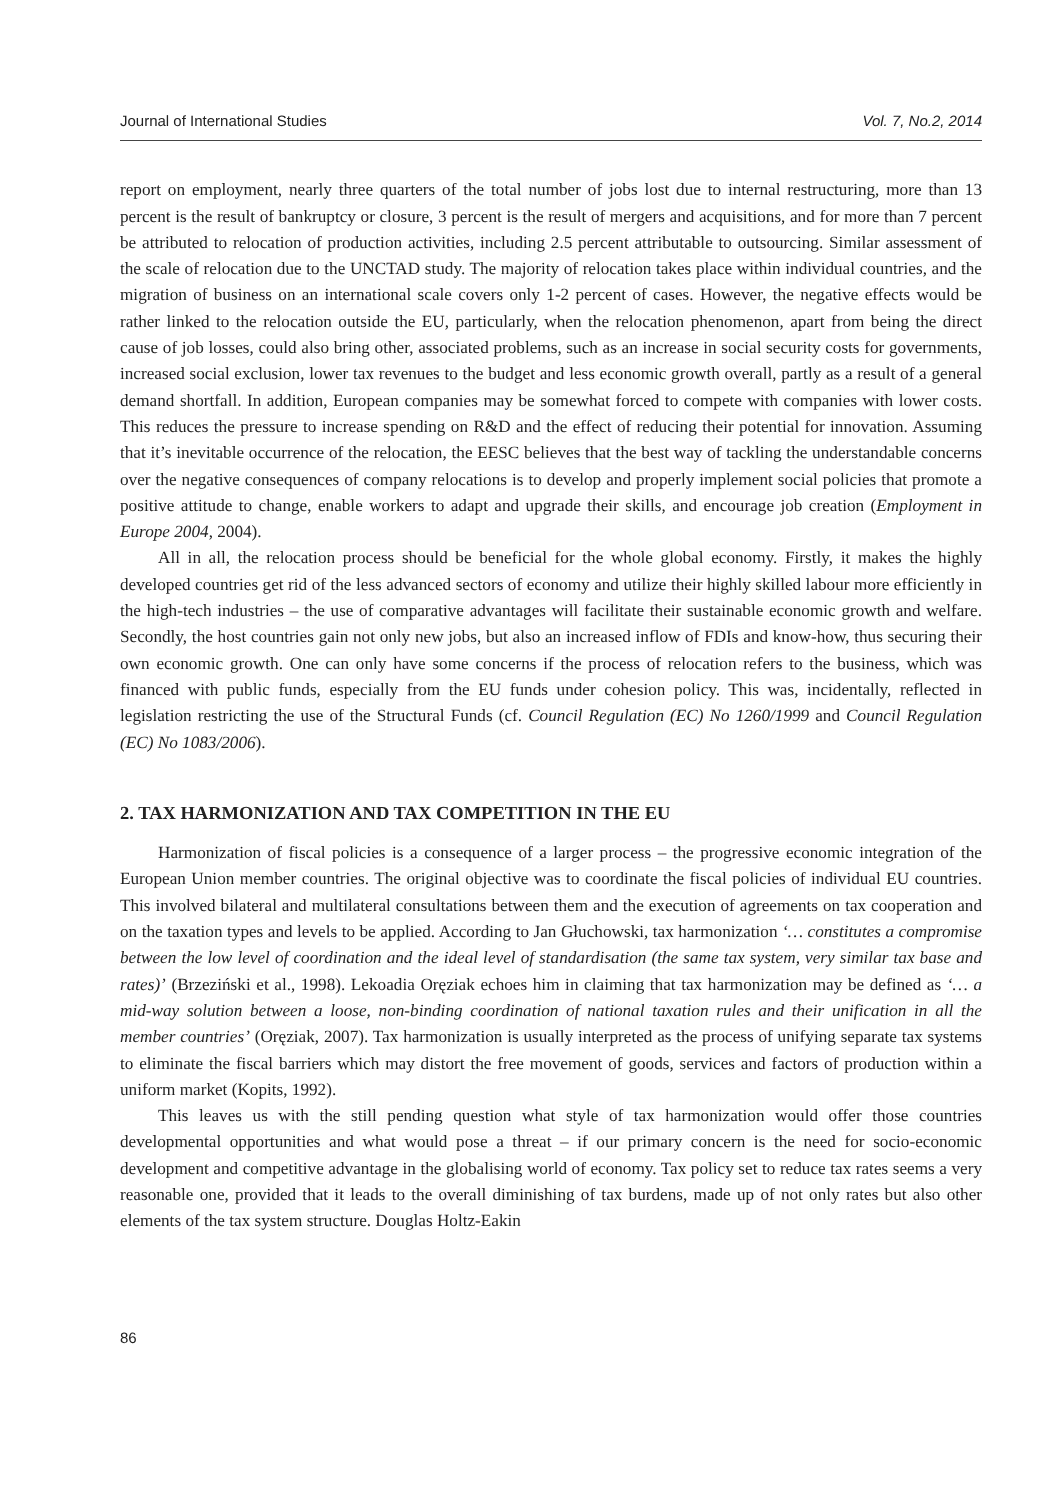Journal of International Studies Vol. 7, No.2, 2014
report on employment, nearly three quarters of the total number of jobs lost due to internal restructuring, more than 13 percent is the result of bankruptcy or closure, 3 percent is the result of mergers and acquisitions, and for more than 7 percent be attributed to relocation of production activities, including 2.5 percent attributable to outsourcing. Similar assessment of the scale of relocation due to the UNCTAD study. The majority of relocation takes place within individual countries, and the migration of business on an international scale covers only 1-2 percent of cases. However, the negative effects would be rather linked to the relocation outside the EU, particularly, when the relocation phenomenon, apart from being the direct cause of job losses, could also bring other, associated problems, such as an increase in social security costs for governments, increased social exclusion, lower tax revenues to the budget and less economic growth overall, partly as a result of a general demand shortfall. In addition, European companies may be somewhat forced to compete with companies with lower costs. This reduces the pressure to increase spending on R&D and the effect of reducing their potential for innovation. Assuming that it’s inevitable occurrence of the relocation, the EESC believes that the best way of tackling the understandable concerns over the negative consequences of company relocations is to develop and properly implement social policies that promote a positive attitude to change, enable workers to adapt and upgrade their skills, and encourage job creation (Employment in Europe 2004, 2004).
All in all, the relocation process should be beneficial for the whole global economy. Firstly, it makes the highly developed countries get rid of the less advanced sectors of economy and utilize their highly skilled labour more efficiently in the high-tech industries – the use of comparative advantages will facilitate their sustainable economic growth and welfare. Secondly, the host countries gain not only new jobs, but also an increased inflow of FDIs and know-how, thus securing their own economic growth. One can only have some concerns if the process of relocation refers to the business, which was financed with public funds, especially from the EU funds under cohesion policy. This was, incidentally, reflected in legislation restricting the use of the Structural Funds (cf. Council Regulation (EC) No 1260/1999 and Council Regulation (EC) No 1083/2006).
2. TAX HARMONIZATION AND TAX COMPETITION IN THE EU
Harmonization of fiscal policies is a consequence of a larger process – the progressive economic integration of the European Union member countries. The original objective was to coordinate the fiscal policies of individual EU countries. This involved bilateral and multilateral consultations between them and the execution of agreements on tax cooperation and on the taxation types and levels to be applied. According to Jan Głuchowski, tax harmonization ‘… constitutes a compromise between the low level of coordination and the ideal level of standardisation (the same tax system, very similar tax base and rates)’ (Brzeziński et al., 1998). Lekoadia Oręziak echoes him in claiming that tax harmonization may be defined as ‘… a mid-way solution between a loose, non-binding coordination of national taxation rules and their unification in all the member countries’ (Oręziak, 2007). Tax harmonization is usually interpreted as the process of unifying separate tax systems to eliminate the fiscal barriers which may distort the free movement of goods, services and factors of production within a uniform market (Kopits, 1992).
This leaves us with the still pending question what style of tax harmonization would offer those countries developmental opportunities and what would pose a threat – if our primary concern is the need for socio-economic development and competitive advantage in the globalising world of economy. Tax policy set to reduce tax rates seems a very reasonable one, provided that it leads to the overall diminishing of tax burdens, made up of not only rates but also other elements of the tax system structure. Douglas Holtz-Eakin
86